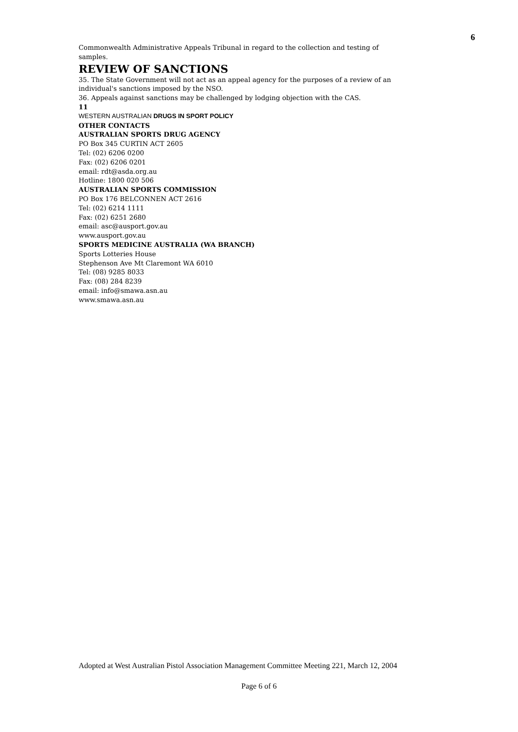6
Commonwealth Administrative Appeals Tribunal in regard to the collection and testing of samples.
REVIEW OF SANCTIONS
35. The State Government will not act as an appeal agency for the purposes of a review of an individual's sanctions imposed by the NSO.
36. Appeals against sanctions may be challenged by lodging objection with the CAS.
11
WESTERN AUSTRALIAN DRUGS IN SPORT POLICY
OTHER CONTACTS
AUSTRALIAN SPORTS DRUG AGENCY
PO Box 345 CURTIN ACT 2605
Tel: (02) 6206 0200
Fax: (02) 6206 0201
email: rdt@asda.org.au
Hotline: 1800 020 506
AUSTRALIAN SPORTS COMMISSION
PO Box 176 BELCONNEN ACT 2616
Tel: (02) 6214 1111
Fax: (02) 6251 2680
email: asc@ausport.gov.au
www.ausport.gov.au
SPORTS MEDICINE AUSTRALIA (WA BRANCH)
Sports Lotteries House
Stephenson Ave Mt Claremont WA 6010
Tel: (08) 9285 8033
Fax: (08) 284 8239
email: info@smawa.asn.au
www.smawa.asn.au
Adopted at West Australian Pistol Association Management Committee Meeting 221, March 12, 2004
Page 6 of 6